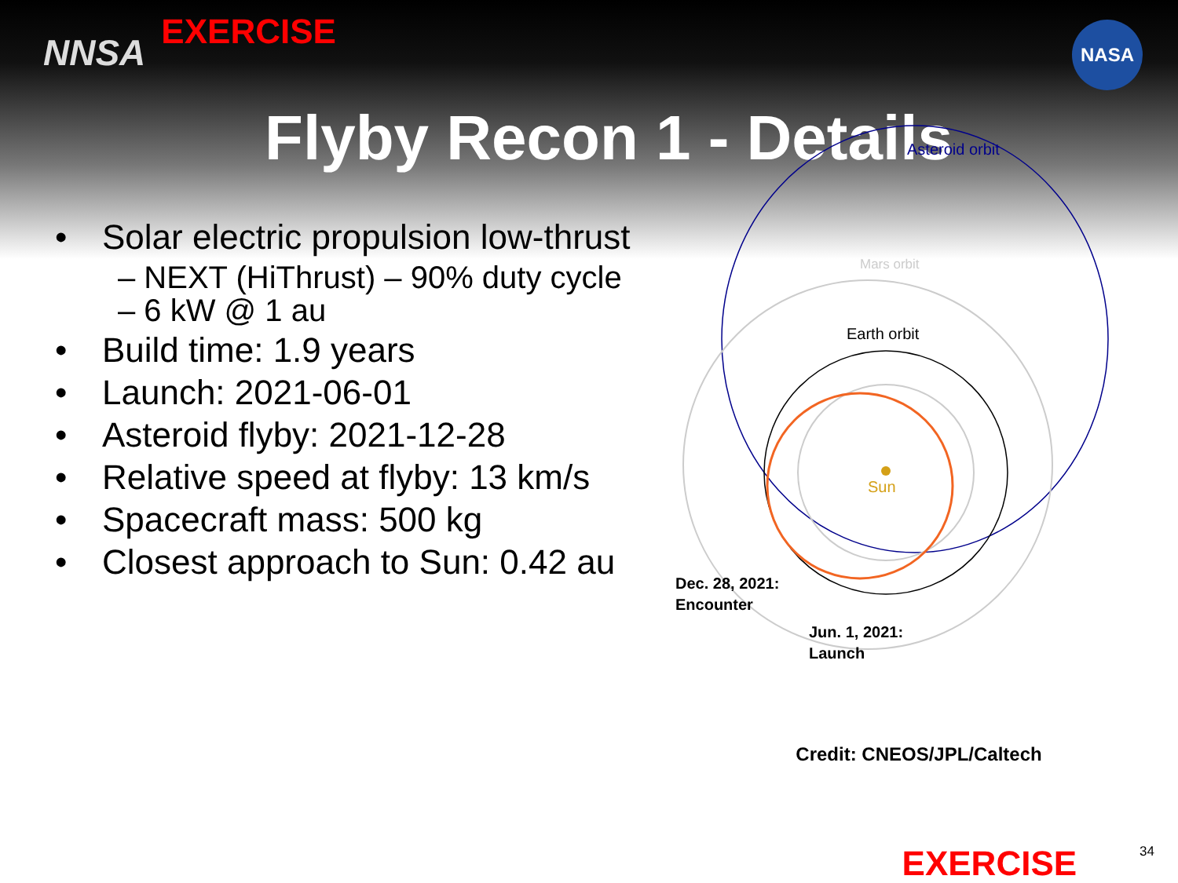NNSA
EXERCISE
NASA
Flyby Recon 1 - Details
• Solar electric propulsion low-thrust
– NEXT (HiThrust) – 90% duty cycle
– 6 kW @ 1 au
• Build time: 1.9 years
• Launch: 2021-06-01
• Asteroid flyby: 2021-12-28
• Relative speed at flyby: 13 km/s
• Spacecraft mass: 500 kg
• Closest approach to Sun: 0.42 au
Asteroid orbit
Mars orbit
Earth orbit
Sun
Dec. 28, 2021:
Encounter
Jun. 1, 2021:
Launch
Credit: CNEOS/JPL/Caltech
EXERCISE
34